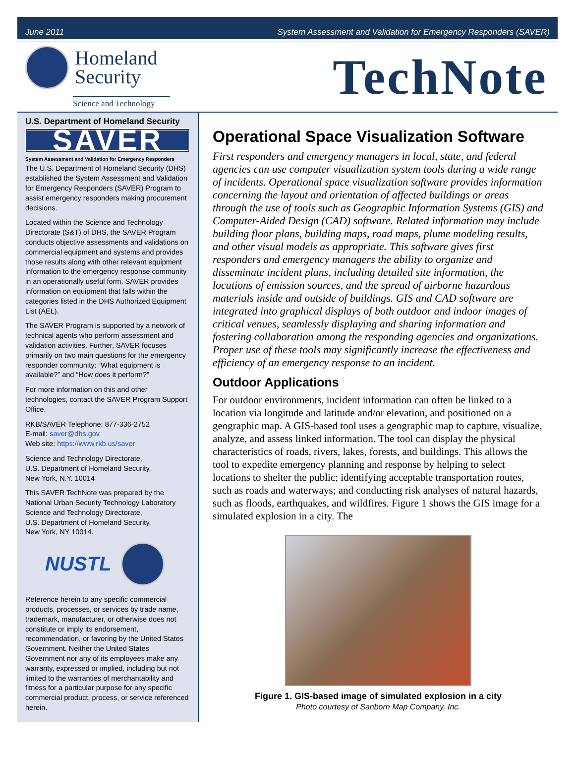June 2011 System Assessment and Validation for Emergency Responders (SAVER)
Homeland
Security
Science and Technology
TechNote
U.S. Department of Homeland Security
SAVER
System Assessment and Validation for Emergency Responders
The U.S. Department of Homeland Security (DHS) established the System Assessment and Validation for Emergency Responders (SAVER) Program to assist emergency responders making procurement decisions.
Located within the Science and Technology Directorate (S&T) of DHS, the SAVER Program conducts objective assessments and validations on commercial equipment and systems and provides those results along with other relevant equipment information to the emergency response community in an operationally useful form. SAVER provides information on equipment that falls within the categories listed in the DHS Authorized Equipment List (AEL).
The SAVER Program is supported by a network of technical agents who perform assessment and validation activities. Further, SAVER focuses primarily on two main questions for the emergency responder community: “What equipment is available?” and “How does it perform?”
For more information on this and other technologies, contact the SAVER Program Support Office.
RKB/SAVER Telephone: 877-336-2752
E-mail: saver@dhs.gov
Web site: https://www.rkb.us/saver
Science and Technology Directorate,
U.S. Department of Homeland Security,
New York, N.Y. 10014
This SAVER TechNote was prepared by the National Urban Security Technology Laboratory Science and Technology Directorate,
U.S. Department of Homeland Security,
New York, NY 10014.
NUSTL
Reference herein to any specific commercial products, processes, or services by trade name, trademark, manufacturer, or otherwise does not constitute or imply its endorsement, recommendation, or favoring by the United States Government. Neither the United States Government nor any of its employees make any warranty, expressed or implied, including but not limited to the warranties of merchantability and fitness for a particular purpose for any specific commercial product, process, or service referenced herein.
Operational Space Visualization Software
First responders and emergency managers in local, state, and federal agencies can use computer visualization system tools during a wide range of incidents. Operational space visualization software provides information concerning the layout and orientation of affected buildings or areas through the use of tools such as Geographic Information Systems (GIS) and Computer-Aided Design (CAD) software. Related information may include building floor plans, building maps, road maps, plume modeling results, and other visual models as appropriate. This software gives first responders and emergency managers the ability to organize and disseminate incident plans, including detailed site information, the locations of emission sources, and the spread of airborne hazardous materials inside and outside of buildings. GIS and CAD software are integrated into graphical displays of both outdoor and indoor images of critical venues, seamlessly displaying and sharing information and fostering collaboration among the responding agencies and organizations. Proper use of these tools may significantly increase the effectiveness and efficiency of an emergency response to an incident.
Outdoor Applications
For outdoor environments, incident information can often be linked to a location via longitude and latitude and/or elevation, and positioned on a geographic map. A GIS-based tool uses a geographic map to capture, visualize, analyze, and assess linked information. The tool can display the physical characteristics of roads, rivers, lakes, forests, and buildings. This allows the tool to expedite emergency planning and response by helping to select locations to shelter the public; identifying acceptable transportation routes, such as roads and waterways; and conducting risk analyses of natural hazards, such as floods, earthquakes, and wildfires. Figure 1 shows the GIS image for a simulated explosion in a city. The
Figure 1. GIS-based image of simulated explosion in a city
Photo courtesy of Sanborn Map Company, Inc.